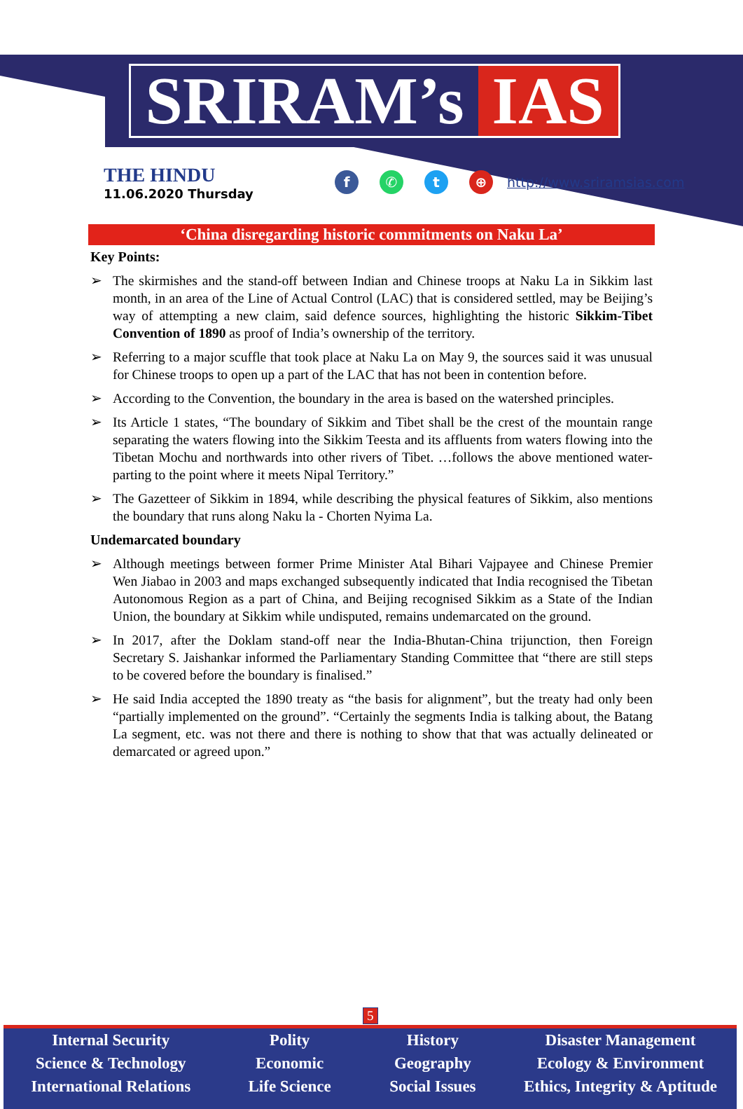SRIRAM’s IAS
THE HINDU
11.06.2020 Thursday
f ✆ t ⊕
http://www.sriramsias.com
‘China disregarding historic commitments on Naku La’
Key Points:
➢ The skirmishes and the stand-off between Indian and Chinese troops at Naku La in Sikkim last month, in an area of the Line of Actual Control (LAC) that is considered settled, may be Beijing’s way of attempting a new claim, said defence sources, highlighting the historic Sikkim-Tibet Convention of 1890 as proof of India’s ownership of the territory.
➢ Referring to a major scuffle that took place at Naku La on May 9, the sources said it was unusual for Chinese troops to open up a part of the LAC that has not been in contention before.
➢ According to the Convention, the boundary in the area is based on the watershed principles.
➢ Its Article 1 states, “The boundary of Sikkim and Tibet shall be the crest of the mountain range separating the waters flowing into the Sikkim Teesta and its affluents from waters flowing into the Tibetan Mochu and northwards into other rivers of Tibet. …follows the above mentioned water-parting to the point where it meets Nipal Territory.”
➢ The Gazetteer of Sikkim in 1894, while describing the physical features of Sikkim, also mentions the boundary that runs along Naku la - Chorten Nyima La.
Undemarcated boundary
➢ Although meetings between former Prime Minister Atal Bihari Vajpayee and Chinese Premier Wen Jiabao in 2003 and maps exchanged subsequently indicated that India recognised the Tibetan Autonomous Region as a part of China, and Beijing recognised Sikkim as a State of the Indian Union, the boundary at Sikkim while undisputed, remains undemarcated on the ground.
➢ In 2017, after the Doklam stand-off near the India-Bhutan-China trijunction, then Foreign Secretary S. Jaishankar informed the Parliamentary Standing Committee that “there are still steps to be covered before the boundary is finalised.”
➢ He said India accepted the 1890 treaty as “the basis for alignment”, but the treaty had only been “partially implemented on the ground”. “Certainly the segments India is talking about, the Batang La segment, etc. was not there and there is nothing to show that that was actually delineated or demarcated or agreed upon.”
5
Internal Security
Science & Technology
International Relations
Polity
Economic
Life Science
History
Geography
Social Issues
Disaster Management
Ecology & Environment
Ethics, Integrity & Aptitude